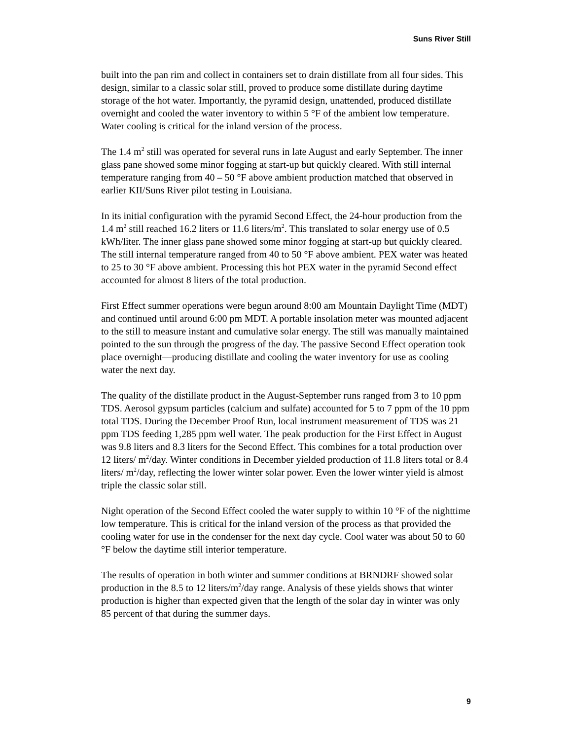Suns River Still
built into the pan rim and collect in containers set to drain distillate from all four sides. This design, similar to a classic solar still, proved to produce some distillate during daytime storage of the hot water. Importantly, the pyramid design, unattended, produced distillate overnight and cooled the water inventory to within 5 °F of the ambient low temperature. Water cooling is critical for the inland version of the process.
The 1.4 m<sup>2</sup> still was operated for several runs in late August and early September. The inner glass pane showed some minor fogging at start-up but quickly cleared. With still internal temperature ranging from 40 – 50 °F above ambient production matched that observed in earlier KII/Suns River pilot testing in Louisiana.
In its initial configuration with the pyramid Second Effect, the 24-hour production from the 1.4 m<sup>2</sup> still reached 16.2 liters or 11.6 liters/m<sup>2</sup>. This translated to solar energy use of 0.5 kWh/liter. The inner glass pane showed some minor fogging at start-up but quickly cleared. The still internal temperature ranged from 40 to 50 °F above ambient. PEX water was heated to 25 to 30 °F above ambient. Processing this hot PEX water in the pyramid Second effect accounted for almost 8 liters of the total production.
First Effect summer operations were begun around 8:00 am Mountain Daylight Time (MDT) and continued until around 6:00 pm MDT. A portable insolation meter was mounted adjacent to the still to measure instant and cumulative solar energy. The still was manually maintained pointed to the sun through the progress of the day. The passive Second Effect operation took place overnight—producing distillate and cooling the water inventory for use as cooling water the next day.
The quality of the distillate product in the August-September runs ranged from 3 to 10 ppm TDS. Aerosol gypsum particles (calcium and sulfate) accounted for 5 to 7 ppm of the 10 ppm total TDS. During the December Proof Run, local instrument measurement of TDS was 21 ppm TDS feeding 1,285 ppm well water. The peak production for the First Effect in August was 9.8 liters and 8.3 liters for the Second Effect. This combines for a total production over 12 liters/ m<sup>2</sup>/day. Winter conditions in December yielded production of 11.8 liters total or 8.4 liters/ m<sup>2</sup>/day, reflecting the lower winter solar power. Even the lower winter yield is almost triple the classic solar still.
Night operation of the Second Effect cooled the water supply to within 10 °F of the nighttime low temperature. This is critical for the inland version of the process as that provided the cooling water for use in the condenser for the next day cycle. Cool water was about 50 to 60 °F below the daytime still interior temperature.
The results of operation in both winter and summer conditions at BRNDRF showed solar production in the 8.5 to 12 liters/m<sup>2</sup>/day range. Analysis of these yields shows that winter production is higher than expected given that the length of the solar day in winter was only 85 percent of that during the summer days.
9